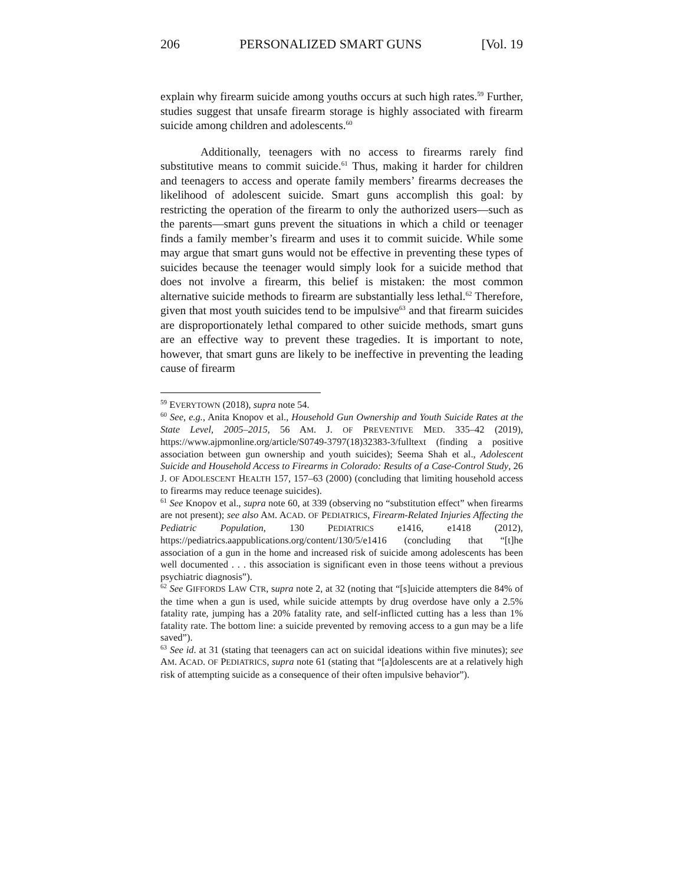206 PERSONALIZED SMART GUNS [Vol. 19
explain why firearm suicide among youths occurs at such high rates.<sup>59</sup> Further, studies suggest that unsafe firearm storage is highly associated with firearm suicide among children and adolescents.<sup>60</sup>
Additionally, teenagers with no access to firearms rarely find substitutive means to commit suicide.<sup>61</sup> Thus, making it harder for children and teenagers to access and operate family members’ firearms decreases the likelihood of adolescent suicide. Smart guns accomplish this goal: by restricting the operation of the firearm to only the authorized users—such as the parents—smart guns prevent the situations in which a child or teenager finds a family member’s firearm and uses it to commit suicide. While some may argue that smart guns would not be effective in preventing these types of suicides because the teenager would simply look for a suicide method that does not involve a firearm, this belief is mistaken: the most common alternative suicide methods to firearm are substantially less lethal.<sup>62</sup> Therefore, given that most youth suicides tend to be impulsive<sup>63</sup> and that firearm suicides are disproportionately lethal compared to other suicide methods, smart guns are an effective way to prevent these tragedies. It is important to note, however, that smart guns are likely to be ineffective in preventing the leading cause of firearm
<sup>59</sup> EVERYTOWN (2018), supra note 54.
<sup>60</sup> See, e.g., Anita Knopov et al., Household Gun Ownership and Youth Suicide Rates at the State Level, 2005–2015, 56 AM. J. OF PREVENTIVE MED. 335–42 (2019), https://www.ajpmonline.org/article/S0749-3797(18)32383-3/fulltext (finding a positive association between gun ownership and youth suicides); Seema Shah et al., Adolescent Suicide and Household Access to Firearms in Colorado: Results of a Case-Control Study, 26 J. OF ADOLESCENT HEALTH 157, 157–63 (2000) (concluding that limiting household access to firearms may reduce teenage suicides).
<sup>61</sup> See Knopov et al., supra note 60, at 339 (observing no “substitution effect” when firearms are not present); see also AM. ACAD. OF PEDIATRICS, Firearm-Related Injuries Affecting the Pediatric Population, 130 PEDIATRICS e1416, e1418 (2012), https://pediatrics.aappublications.org/content/130/5/e1416 (concluding that “[t]he association of a gun in the home and increased risk of suicide among adolescents has been well documented . . . this association is significant even in those teens without a previous psychiatric diagnosis”).
<sup>62</sup> See GIFFORDS LAW CTR, supra note 2, at 32 (noting that “[s]uicide attempters die 84% of the time when a gun is used, while suicide attempts by drug overdose have only a 2.5% fatality rate, jumping has a 20% fatality rate, and self-inflicted cutting has a less than 1% fatality rate. The bottom line: a suicide prevented by removing access to a gun may be a life saved”).
<sup>63</sup> See id. at 31 (stating that teenagers can act on suicidal ideations within five minutes); see AM. ACAD. OF PEDIATRICS, supra note 61 (stating that “[a]dolescents are at a relatively high risk of attempting suicide as a consequence of their often impulsive behavior”).